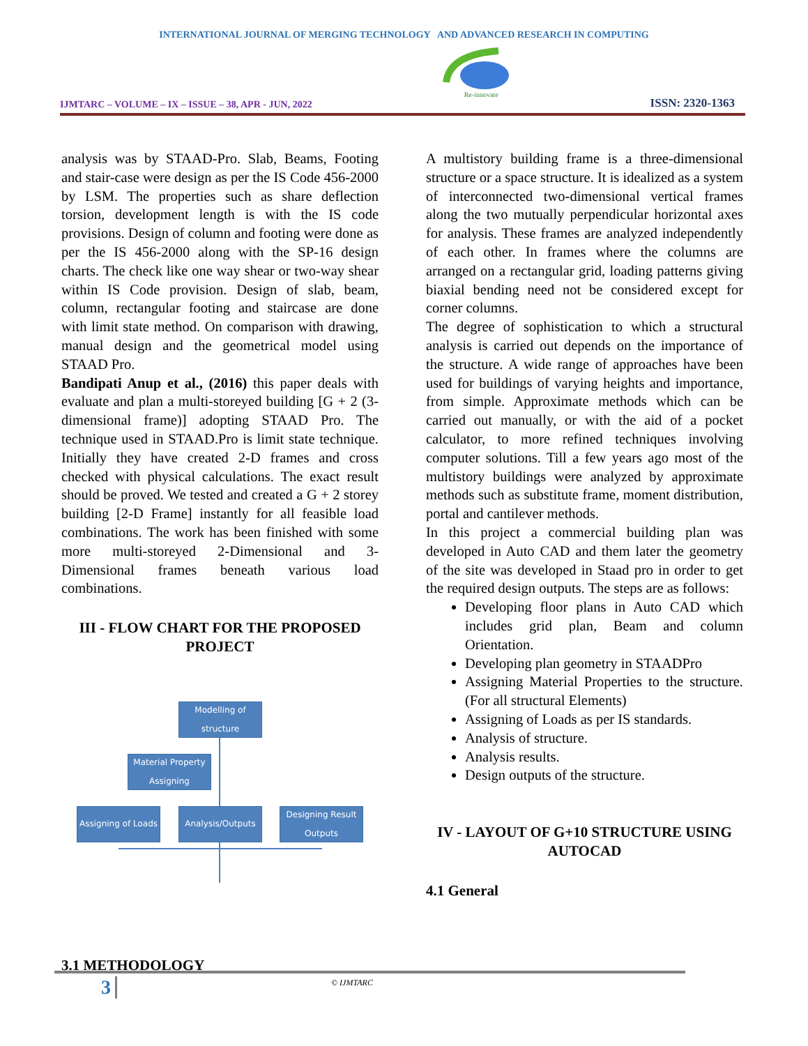INTERNATIONAL JOURNAL OF MERGING TECHNOLOGY AND ADVANCED RESEARCH IN COMPUTING
IJMTARC – VOLUME – IX – ISSUE – 38, APR - JUN, 2022
Re-innovate
ISSN: 2320-1363
analysis was by STAAD-Pro. Slab, Beams, Footing and stair-case were design as per the IS Code 456-2000 by LSM. The properties such as share deflection torsion, development length is with the IS code provisions. Design of column and footing were done as per the IS 456-2000 along with the SP-16 design charts. The check like one way shear or two-way shear within IS Code provision. Design of slab, beam, column, rectangular footing and staircase are done with limit state method. On comparison with drawing, manual design and the geometrical model using STAAD Pro.
Bandipati Anup et al., (2016) this paper deals with evaluate and plan a multi-storeyed building [G + 2 (3- dimensional frame)] adopting STAAD Pro. The technique used in STAAD.Pro is limit state technique. Initially they have created 2-D frames and cross checked with physical calculations. The exact result should be proved. We tested and created a G + 2 storey building [2-D Frame] instantly for all feasible load combinations. The work has been finished with some more multi-storeyed 2-Dimensional and 3-Dimensional frames beneath various load combinations.
III - FLOW CHART FOR THE PROPOSED PROJECT
Modelling of structure
Material Property Assigning
Assigning of Loads
Analysis/Outputs
Designing Result Outputs
3.1 METHODOLOGY
A multistory building frame is a three-dimensional structure or a space structure. It is idealized as a system of interconnected two-dimensional vertical frames along the two mutually perpendicular horizontal axes for analysis. These frames are analyzed independently of each other. In frames where the columns are arranged on a rectangular grid, loading patterns giving biaxial bending need not be considered except for corner columns.
The degree of sophistication to which a structural analysis is carried out depends on the importance of the structure. A wide range of approaches have been used for buildings of varying heights and importance, from simple. Approximate methods which can be carried out manually, or with the aid of a pocket calculator, to more refined techniques involving computer solutions. Till a few years ago most of the multistory buildings were analyzed by approximate methods such as substitute frame, moment distribution, portal and cantilever methods.
In this project a commercial building plan was developed in Auto CAD and them later the geometry of the site was developed in Staad pro in order to get the required design outputs. The steps are as follows:
Developing floor plans in Auto CAD which includes grid plan, Beam and column Orientation.
Developing plan geometry in STAADPro
Assigning Material Properties to the structure.(For all structural Elements)
Assigning of Loads as per IS standards.
Analysis of structure.
Analysis results.
Design outputs of the structure.
IV - LAYOUT OF G+10 STRUCTURE USING AUTOCAD
4.1 General
3 © IJMTARC